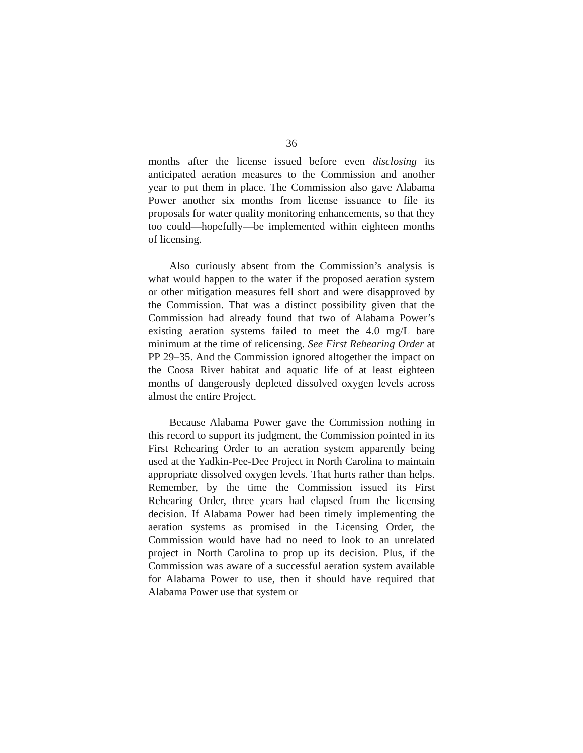36
months after the license issued before even disclosing its anticipated aeration measures to the Commission and another year to put them in place. The Commission also gave Alabama Power another six months from license issuance to file its proposals for water quality monitoring enhancements, so that they too could—hopefully—be implemented within eighteen months of licensing.
Also curiously absent from the Commission’s analysis is what would happen to the water if the proposed aeration system or other mitigation measures fell short and were disapproved by the Commission. That was a distinct possibility given that the Commission had already found that two of Alabama Power’s existing aeration systems failed to meet the 4.0 mg/L bare minimum at the time of relicensing. See First Rehearing Order at PP 29–35. And the Commission ignored altogether the impact on the Coosa River habitat and aquatic life of at least eighteen months of dangerously depleted dissolved oxygen levels across almost the entire Project.
Because Alabama Power gave the Commission nothing in this record to support its judgment, the Commission pointed in its First Rehearing Order to an aeration system apparently being used at the Yadkin-Pee-Dee Project in North Carolina to maintain appropriate dissolved oxygen levels. That hurts rather than helps. Remember, by the time the Commission issued its First Rehearing Order, three years had elapsed from the licensing decision. If Alabama Power had been timely implementing the aeration systems as promised in the Licensing Order, the Commission would have had no need to look to an unrelated project in North Carolina to prop up its decision. Plus, if the Commission was aware of a successful aeration system available for Alabama Power to use, then it should have required that Alabama Power use that system or